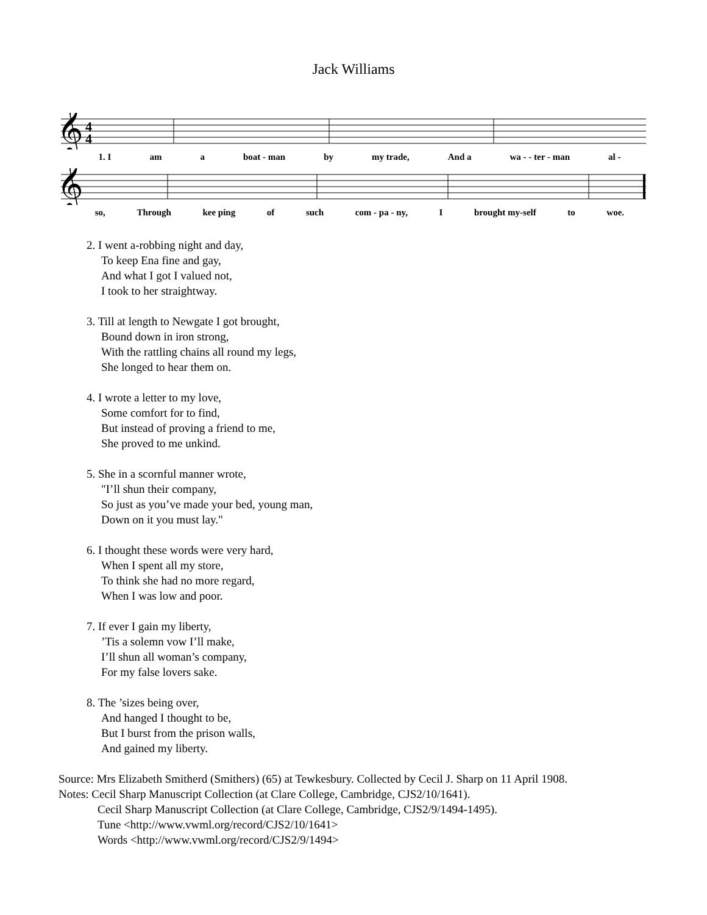Jack Williams
𝄞
4
4
1. I am a boat - man by my trade, And a wa - - ter - man al -
𝄞
so, Through kee ping of such com - pa - ny, I brought my-self to woe.
2. I went a-robbing night and day,
To keep Ena fine and gay,
And what I got I valued not,
I took to her straightway.
3. Till at length to Newgate I got brought,
Bound down in iron strong,
With the rattling chains all round my legs,
She longed to hear them on.
4. I wrote a letter to my love,
Some comfort for to find,
But instead of proving a friend to me,
She proved to me unkind.
5. She in a scornful manner wrote,
"I’ll shun their company,
So just as you’ve made your bed, young man,
Down on it you must lay."
6. I thought these words were very hard,
When I spent all my store,
To think she had no more regard,
When I was low and poor.
7. If ever I gain my liberty,
’Tis a solemn vow I’ll make,
I’ll shun all woman’s company,
For my false lovers sake.
8. The ’sizes being over,
And hanged I thought to be,
But I burst from the prison walls,
And gained my liberty.
Source: Mrs Elizabeth Smitherd (Smithers) (65) at Tewkesbury. Collected by Cecil J. Sharp on 11 April 1908.
Notes: Cecil Sharp Manuscript Collection (at Clare College, Cambridge, CJS2/10/1641).
Cecil Sharp Manuscript Collection (at Clare College, Cambridge, CJS2/9/1494-1495).
Tune <http://www.vwml.org/record/CJS2/10/1641>
Words <http://www.vwml.org/record/CJS2/9/1494>